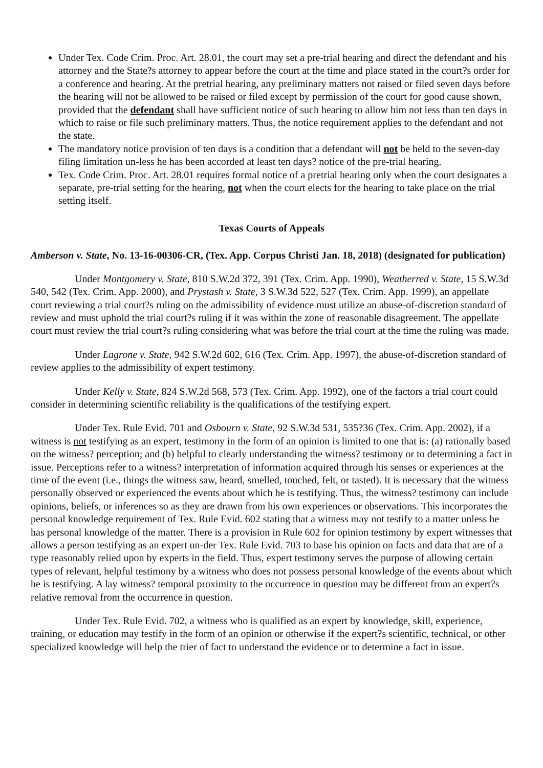Under Tex. Code Crim. Proc. Art. 28.01, the court may set a pre-trial hearing and direct the defendant and his attorney and the State?s attorney to appear before the court at the time and place stated in the court?s order for a conference and hearing. At the pretrial hearing, any preliminary matters not raised or filed seven days before the hearing will not be allowed to be raised or filed except by permission of the court for good cause shown, provided that the defendant shall have sufficient notice of such hearing to allow him not less than ten days in which to raise or file such preliminary matters. Thus, the notice requirement applies to the defendant and not the state.
The mandatory notice provision of ten days is a condition that a defendant will not be held to the seven-day filing limitation un-less he has been accorded at least ten days? notice of the pre-trial hearing.
Tex. Code Crim. Proc. Art. 28.01 requires formal notice of a pretrial hearing only when the court designates a separate, pre-trial setting for the hearing, not when the court elects for the hearing to take place on the trial setting itself.
Texas Courts of Appeals
Amberson v. State, No. 13-16-00306-CR, (Tex. App. Corpus Christi Jan. 18, 2018) (designated for publication)
Under Montgomery v. State, 810 S.W.2d 372, 391 (Tex. Crim. App. 1990), Weatherred v. State, 15 S.W.3d 540, 542 (Tex. Crim. App. 2000), and Prystash v. State, 3 S.W.3d 522, 527 (Tex. Crim. App. 1999), an appellate court reviewing a trial court?s ruling on the admissibility of evidence must utilize an abuse-of-discretion standard of review and must uphold the trial court?s ruling if it was within the zone of reasonable disagreement. The appellate court must review the trial court?s ruling considering what was before the trial court at the time the ruling was made.
Under Lagrone v. State, 942 S.W.2d 602, 616 (Tex. Crim. App. 1997), the abuse-of-discretion standard of review applies to the admissibility of expert testimony.
Under Kelly v. State, 824 S.W.2d 568, 573 (Tex. Crim. App. 1992), one of the factors a trial court could consider in determining scientific reliability is the qualifications of the testifying expert.
Under Tex. Rule Evid. 701 and Osbourn v. State, 92 S.W.3d 531, 535?36 (Tex. Crim. App. 2002), if a witness is not testifying as an expert, testimony in the form of an opinion is limited to one that is: (a) rationally based on the witness? perception; and (b) helpful to clearly understanding the witness? testimony or to determining a fact in issue. Perceptions refer to a witness? interpretation of information acquired through his senses or experiences at the time of the event (i.e., things the witness saw, heard, smelled, touched, felt, or tasted). It is necessary that the witness personally observed or experienced the events about which he is testifying. Thus, the witness? testimony can include opinions, beliefs, or inferences so as they are drawn from his own experiences or observations. This incorporates the personal knowledge requirement of Tex. Rule Evid. 602 stating that a witness may not testify to a matter unless he has personal knowledge of the matter. There is a provision in Rule 602 for opinion testimony by expert witnesses that allows a person testifying as an expert un-der Tex. Rule Evid. 703 to base his opinion on facts and data that are of a type reasonably relied upon by experts in the field. Thus, expert testimony serves the purpose of allowing certain types of relevant, helpful testimony by a witness who does not possess personal knowledge of the events about which he is testifying. A lay witness? temporal proximity to the occurrence in question may be different from an expert?s relative removal from the occurrence in question.
Under Tex. Rule Evid. 702, a witness who is qualified as an expert by knowledge, skill, experience, training, or education may testify in the form of an opinion or otherwise if the expert?s scientific, technical, or other specialized knowledge will help the trier of fact to understand the evidence or to determine a fact in issue.